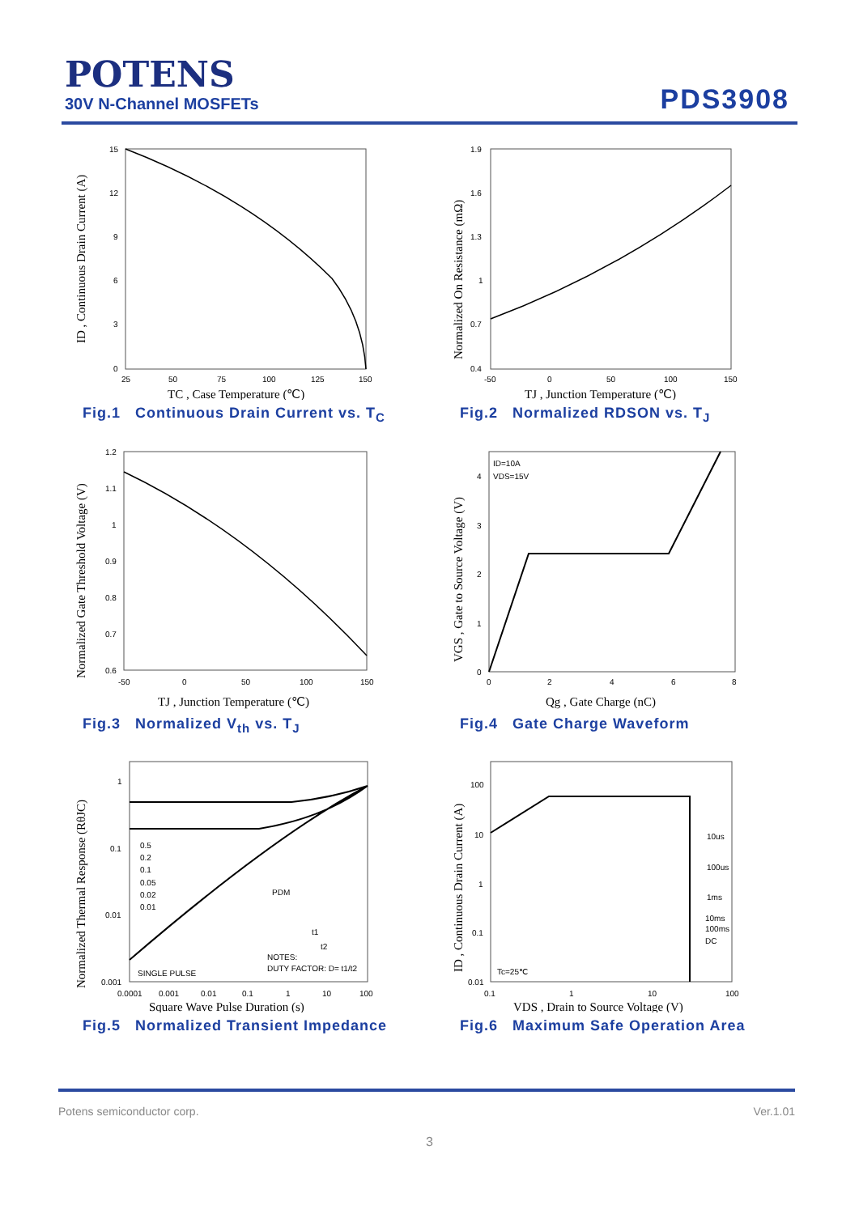POTENS
30V N-Channel MOSFETs
PDS3908
ID , Continuous Drain Current (A)
15
12
9
6
3
0
25
50
75
100
125
150
TC , Case Temperature (℃)
Fig.1 Continuous Drain Current vs. T<sub>C</sub>
Normalized On Resistance (mΩ)
1.9
1.6
1.3
1
0.7
0.4
-50
0
50
100
150
TJ , Junction Temperature (℃)
Fig.2 Normalized RDSON vs. T<sub>J</sub>
Normalized Gate Threshold Voltage (V)
1.2
1.1
1
0.9
0.8
0.7
0.6
-50
0
50
100
150
TJ , Junction Temperature (℃)
Fig.3 Normalized V<sub>th</sub> vs. T<sub>J</sub>
VGS , Gate to Source Voltage (V)
ID=10A
VDS=15V
4
3
2
1
0
0
2
4
6
8
Qg , Gate Charge (nC)
Fig.4 Gate Charge Waveform
Normalized Thermal Response (RθJC)
1
0.1
0.01
0.001
0.5
0.2
0.1
0.05
0.02
0.01
SINGLE PULSE
PDM
t1
t2
NOTES:
DUTY FACTOR: D= t1/t2
0.0001
0.001
0.01
0.1
1
10
100
Square Wave Pulse Duration (s)
Fig.5 Normalized Transient Impedance
ID , Continuous Drain Current (A)
100
10
1
0.1
0.01
10us
100us
1ms
10ms
100ms
DC
Tc=25℃
0.1
1
10
100
VDS , Drain to Source Voltage (V)
Fig.6 Maximum Safe Operation Area
Potens semiconductor corp. Ver.1.01
3